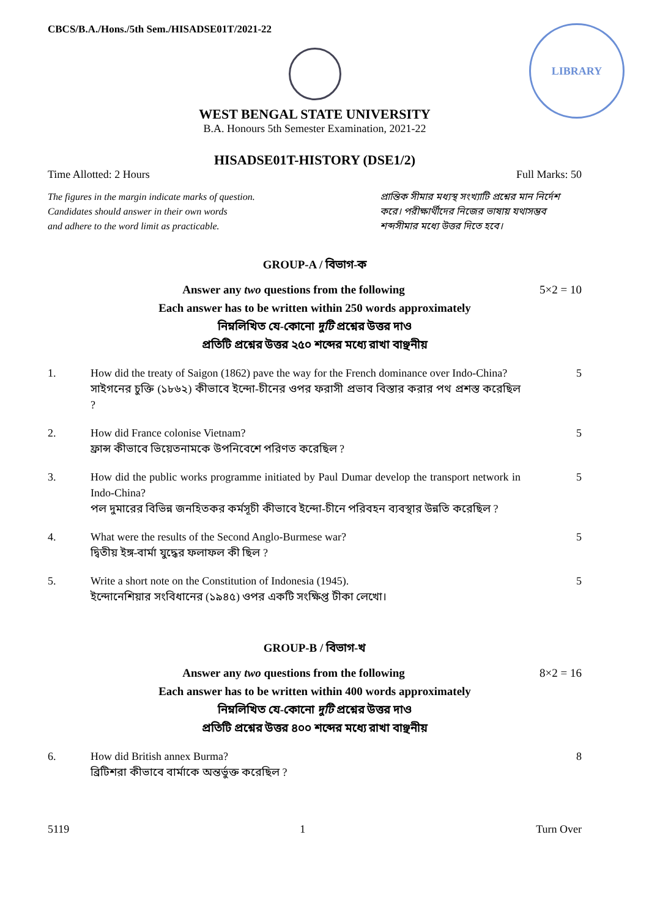LIBRARY
CBCS/B.A./Hons./5th Sem./HISADSE01T/2021-22
WEST BENGAL STATE UNIVERSITY
B.A. Honours 5th Semester Examination, 2021-22
HISADSE01T-HISTORY (DSE1/2)
Time Allotted: 2 Hours Full Marks: 50
The figures in the margin indicate marks of question.
Candidates should answer in their own words
and adhere to the word limit as practicable.
প্রান্তিক সীমার মধ্যস্থ সংখ্যাটি প্রশ্নের মান নির্দেশ করে। পরীক্ষার্থীদের নিজের ভাষায় যথাসম্ভব শব্দসীমার মধ্যে উত্তর দিতে হবে।
GROUP-A / বিভাগ-ক
Answer any two questions from the following 5×2 = 10
Each answer has to be written within 250 words approximately
নিম্নলিখিত যে-কোনো দুটি প্রশ্নের উত্তর দাও
প্রতিটি প্রশ্নের উত্তর ২৫০ শব্দের মধ্যে রাখা বাঞ্ছনীয়
1. How did the treaty of Saigon (1862) pave the way for the French dominance over Indo-China?
সাইগনের চুক্তি (১৮৬২) কীভাবে ইন্দো-চীনের ওপর ফরাসী প্রভাব বিস্তার করার পথ প্রশস্ত করেছিল ?
5
2. How did France colonise Vietnam?
ফ্রান্স কীভাবে ভিয়েতনামকে উপনিবেশে পরিণত করেছিল ?
5
3. How did the public works programme initiated by Paul Dumar develop the transport network in Indo-China?
পল দুমারের বিভিন্ন জনহিতকর কর্মসূচী কীভাবে ইন্দো-চীনে পরিবহন ব্যবস্থার উন্নতি করেছিল ?
5
4. What were the results of the Second Anglo-Burmese war?
দ্বিতীয় ইঙ্গ-বার্মা যুদ্ধের ফলাফল কী ছিল ?
5
5. Write a short note on the Constitution of Indonesia (1945).
ইন্দোনেশিয়ার সংবিধানের (১৯৪৫) ওপর একটি সংক্ষিপ্ত টীকা লেখো।
5
GROUP-B / বিভাগ-খ
Answer any two questions from the following 8×2 = 16
Each answer has to be written within 400 words approximately
নিম্নলিখিত যে-কোনো দুটি প্রশ্নের উত্তর দাও
প্রতিটি প্রশ্নের উত্তর ৪০০ শব্দের মধ্যে রাখা বাঞ্ছনীয়
6. How did British annex Burma?
ব্রিটিশরা কীভাবে বার্মাকে অন্তর্ভুক্ত করেছিল ?
8
5119 1 Turn Over